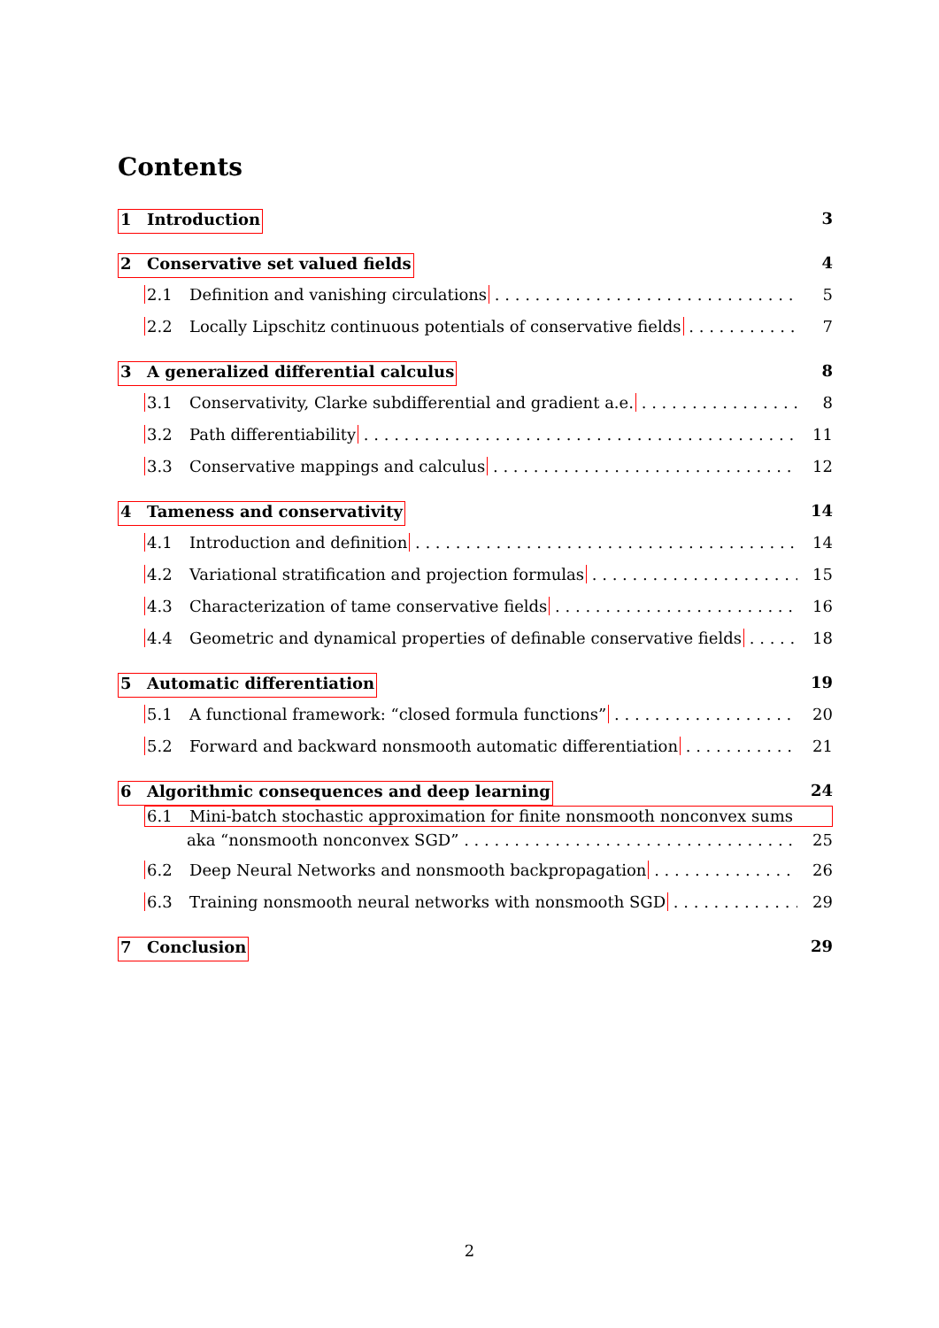Contents
1 Introduction 3
2 Conservative set valued fields 4
2.1 Definition and vanishing circulations 5
2.2 Locally Lipschitz continuous potentials of conservative fields 7
3 A generalized differential calculus 8
3.1 Conservativity, Clarke subdifferential and gradient a.e. 8
3.2 Path differentiability 11
3.3 Conservative mappings and calculus 12
4 Tameness and conservativity 14
4.1 Introduction and definition 14
4.2 Variational stratification and projection formulas 15
4.3 Characterization of tame conservative fields 16
4.4 Geometric and dynamical properties of definable conservative fields 18
5 Automatic differentiation 19
5.1 A functional framework: “closed formula functions” 20
5.2 Forward and backward nonsmooth automatic differentiation 21
6 Algorithmic consequences and deep learning 24
6.1 Mini-batch stochastic approximation for finite nonsmooth nonconvex sums
aka “nonsmooth nonconvex SGD” 25
6.2 Deep Neural Networks and nonsmooth backpropagation 26
6.3 Training nonsmooth neural networks with nonsmooth SGD 29
7 Conclusion 29
2